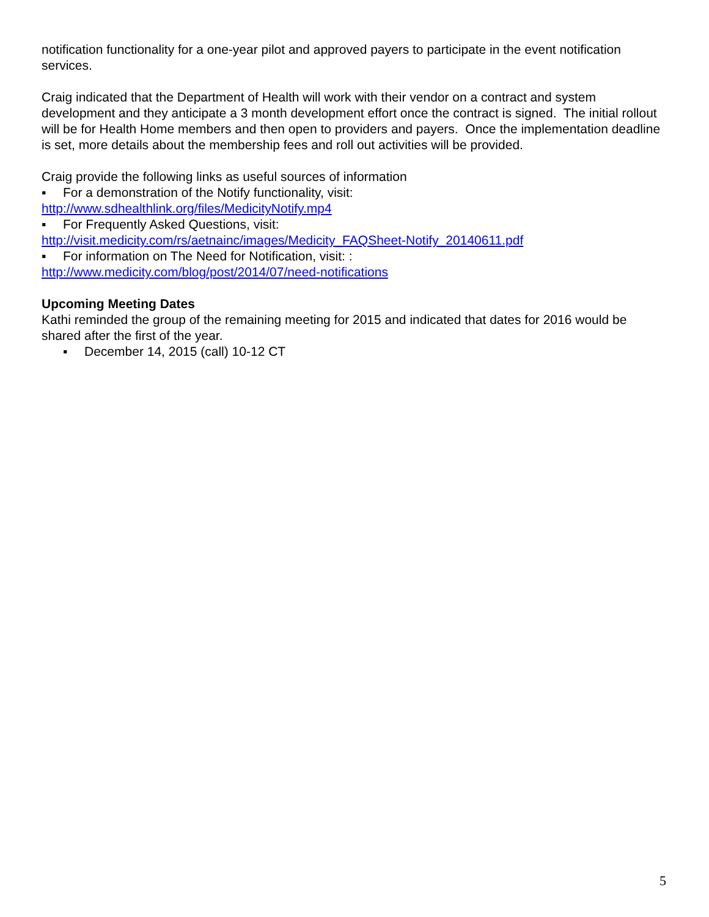notification functionality for a one-year pilot and approved payers to participate in the event notification services.
Craig indicated that the Department of Health will work with their vendor on a contract and system development and they anticipate a 3 month development effort once the contract is signed. The initial rollout will be for Health Home members and then open to providers and payers. Once the implementation deadline is set, more details about the membership fees and roll out activities will be provided.
Craig provide the following links as useful sources of information
▪ For a demonstration of the Notify functionality, visit:
http://www.sdhealthlink.org/files/MedicityNotify.mp4
▪ For Frequently Asked Questions, visit:
http://visit.medicity.com/rs/aetnainc/images/Medicity_FAQSheet-Notify_20140611.pdf
▪ For information on The Need for Notification, visit: :
http://www.medicity.com/blog/post/2014/07/need-notifications
Upcoming Meeting Dates
Kathi reminded the group of the remaining meeting for 2015 and indicated that dates for 2016 would be shared after the first of the year.
▪ December 14, 2015 (call) 10-12 CT
5